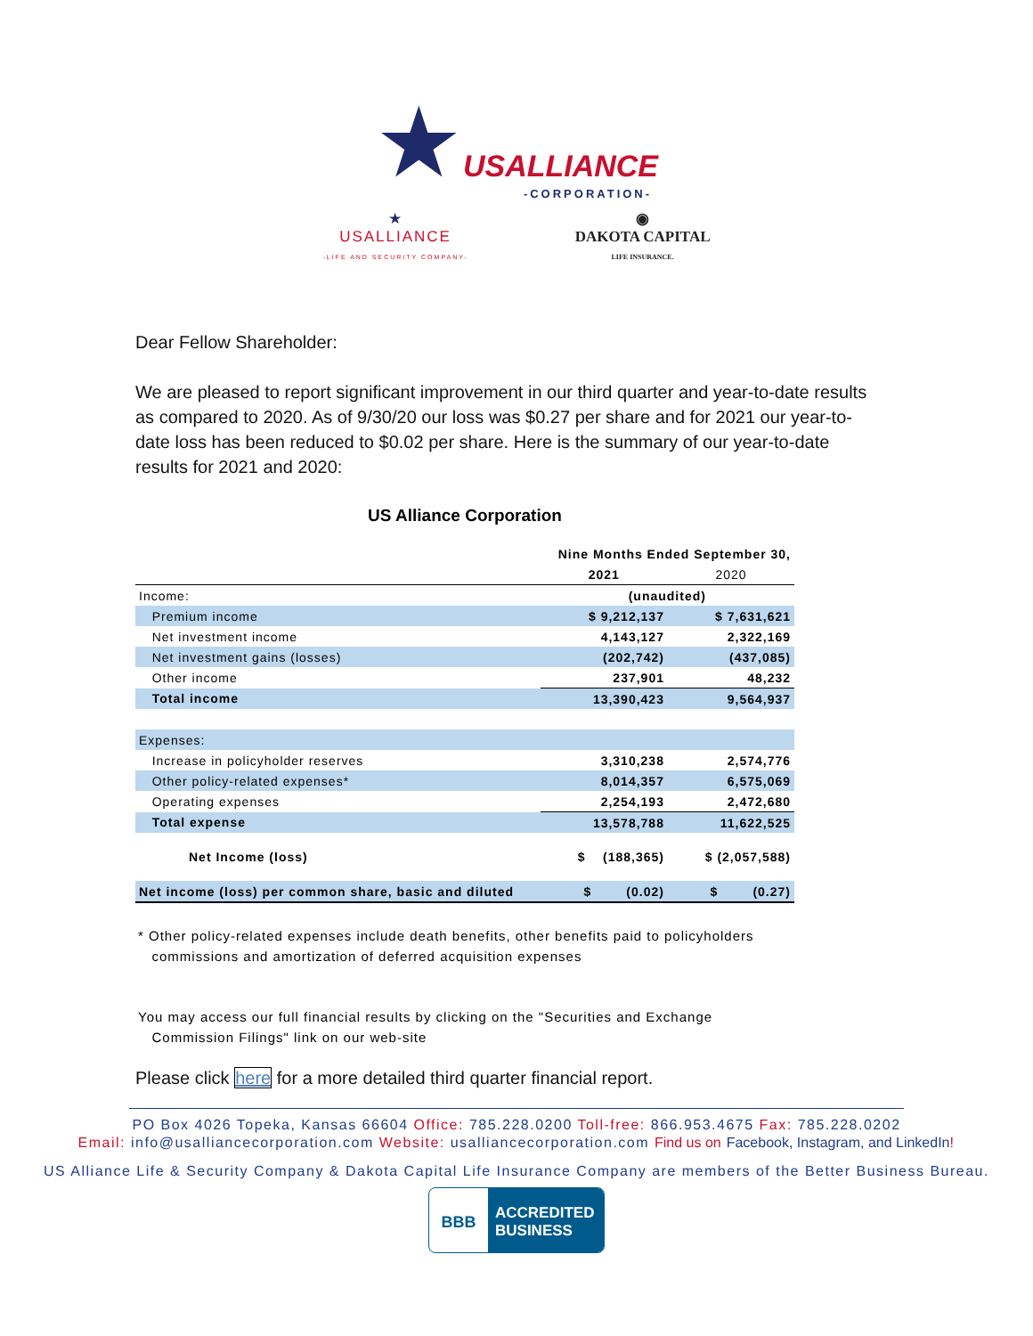★USALLIANCE
-CORPORATION-
★
USALLIANCE
-LIFE AND SECURITY COMPANY-
◉
DAKOTA CAPITAL
LIFE INSURANCE.
Dear Fellow Shareholder:
We are pleased to report significant improvement in our third quarter and year-to-date results as compared to 2020. As of 9/30/20 our loss was $0.27 per share and for 2021 our year-to-date loss has been reduced to $0.02 per share. Here is the summary of our year-to-date results for 2021 and 2020:
US Alliance Corporation
| | Nine Months Ended September 30, | |
| | 2021 | 2020 |
| Income: | (unaudited) | |
| Premium income | $ 9,212,137 | $ 7,631,621 |
| Net investment income | 4,143,127 | 2,322,169 |
| Net investment gains (losses) | (202,742) | (437,085) |
| Other income | 237,901 | 48,232 |
| Total income | 13,390,423 | 9,564,937 |
| Expenses: | | |
| Increase in policyholder reserves | 3,310,238 | 2,574,776 |
| Other policy-related expenses* | 8,014,357 | 6,575,069 |
| Operating expenses | 2,254,193 | 2,472,680 |
| Total expense | 13,578,788 | 11,622,525 |
| Net Income (loss) | $ (188,365) | $ (2,057,588) |
| Net income (loss) per common share, basic and diluted | $ (0.02) | $ (0.27) |
* Other policy-related expenses include death benefits, other benefits paid to policyholders
commissions and amortization of deferred acquisition expenses
You may access our full financial results by clicking on the "Securities and Exchange
Commission Filings" link on our web-site
Please click here for a more detailed third quarter financial report.
PO Box 4026 Topeka, Kansas 66604 Office: 785.228.0200 Toll-free: 866.953.4675 Fax: 785.228.0202
Email: info@usalliancecorporation.com Website: usalliancecorporation.com Find us on Facebook, Instagram, and LinkedIn!
US Alliance Life & Security Company & Dakota Capital Life Insurance Company are members of the Better Business Bureau.
BBB
ACCREDITED
BUSINESS